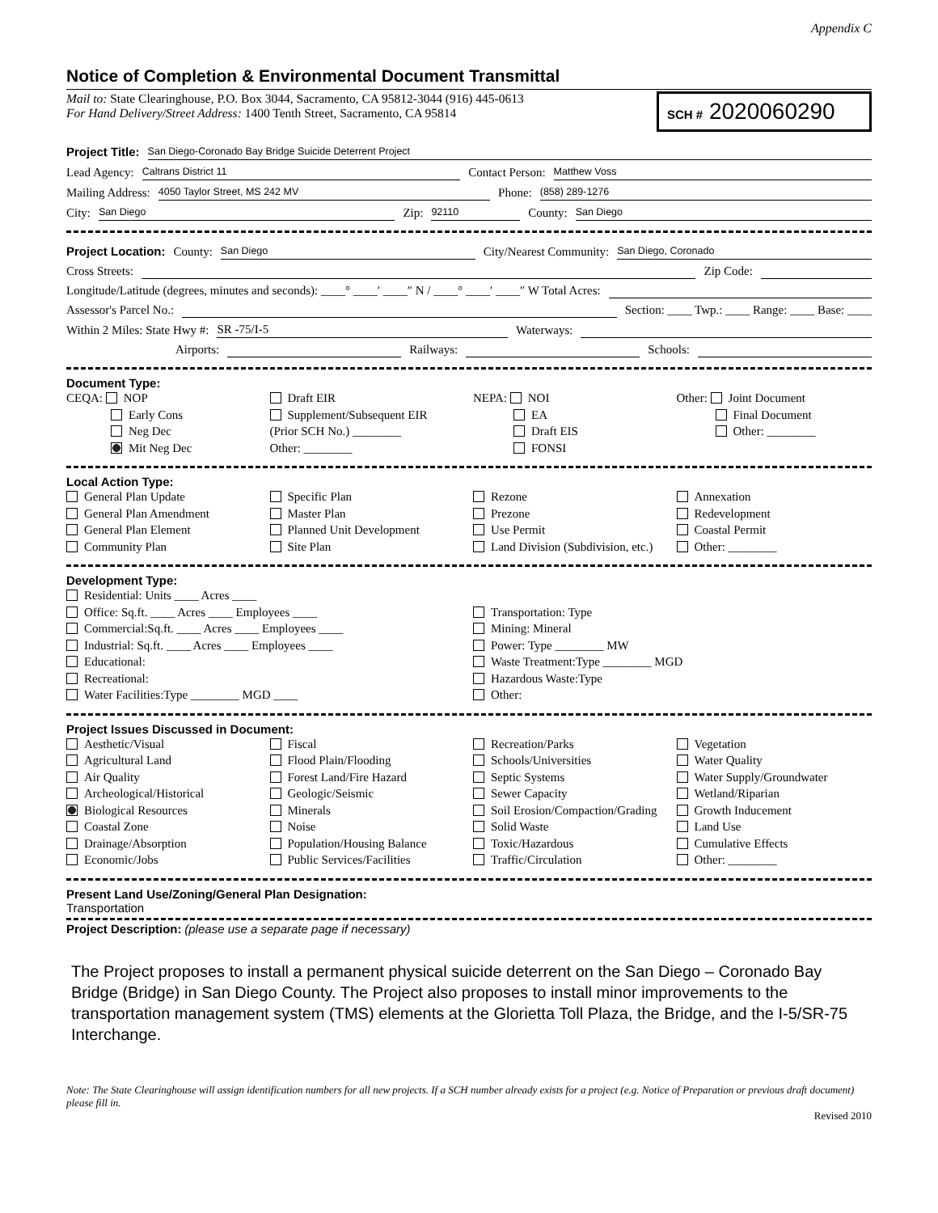Appendix C
Notice of Completion & Environmental Document Transmittal
Mail to: State Clearinghouse, P.O. Box 3044, Sacramento, CA 95812-3044 (916) 445-0613
For Hand Delivery/Street Address: 1400 Tenth Street, Sacramento, CA 95814
SCH # 2020060290
Project Title: San Diego-Coronado Bay Bridge Suicide Deterrent Project
Lead Agency: Caltrans District 11 Contact Person: Matthew Voss
Mailing Address: 4050 Taylor Street, MS 242 MV Phone: (858) 289-1276
City: San Diego Zip: 92110 County: San Diego
Project Location: County: San Diego City/Nearest Community: San Diego, Coronado
Cross Streets: Zip Code:
Longitude/Latitude (degrees, minutes and seconds): ____° ____′ ____″ N / ____° ____′ ____″ W Total Acres:
Assessor's Parcel No.: Section: ____ Twp.: ____ Range: ____ Base: ____
Within 2 Miles: State Hwy #: SR -75/I-5 Waterways:
Airports: Railways: Schools:
Document Type:
CEQA: NOP
Early Cons
Neg Dec
Mit Neg Dec
Draft EIR
Supplement/Subsequent EIR
(Prior SCH No.) ________
Other: ________
NEPA: NOI
EA
Draft EIS
FONSI
Other: Joint Document
Final Document
Other: ________
Local Action Type:
General Plan Update
General Plan Amendment
General Plan Element
Community Plan
Specific Plan
Master Plan
Planned Unit Development
Site Plan
Rezone
Prezone
Use Permit
Land Division (Subdivision, etc.)
Annexation
Redevelopment
Coastal Permit
Other: ________
Development Type:
Residential: Units ____ Acres ____
Office: Sq.ft. ____ Acres ____ Employees ____
Commercial:Sq.ft. ____ Acres ____ Employees ____
Industrial: Sq.ft. ____ Acres ____ Employees ____
Educational:
Recreational:
Water Facilities:Type ________ MGD ____
Transportation: Type
Mining: Mineral
Power: Type ________ MW
Waste Treatment:Type ________ MGD
Hazardous Waste:Type
Other:
Project Issues Discussed in Document:
Aesthetic/Visual
Agricultural Land
Air Quality
Archeological/Historical
Biological Resources
Coastal Zone
Drainage/Absorption
Economic/Jobs
Fiscal
Flood Plain/Flooding
Forest Land/Fire Hazard
Geologic/Seismic
Minerals
Noise
Population/Housing Balance
Public Services/Facilities
Recreation/Parks
Schools/Universities
Septic Systems
Sewer Capacity
Soil Erosion/Compaction/Grading
Solid Waste
Toxic/Hazardous
Traffic/Circulation
Vegetation
Water Quality
Water Supply/Groundwater
Wetland/Riparian
Growth Inducement
Land Use
Cumulative Effects
Other: ________
Present Land Use/Zoning/General Plan Designation:
Transportation
Project Description: (please use a separate page if necessary)
The Project proposes to install a permanent physical suicide deterrent on the San Diego – Coronado Bay Bridge (Bridge) in San Diego County. The Project also proposes to install minor improvements to the transportation management system (TMS) elements at the Glorietta Toll Plaza, the Bridge, and the I-5/SR-75 Interchange.
Note: The State Clearinghouse will assign identification numbers for all new projects. If a SCH number already exists for a project (e.g. Notice of Preparation or previous draft document) please fill in.
Revised 2010